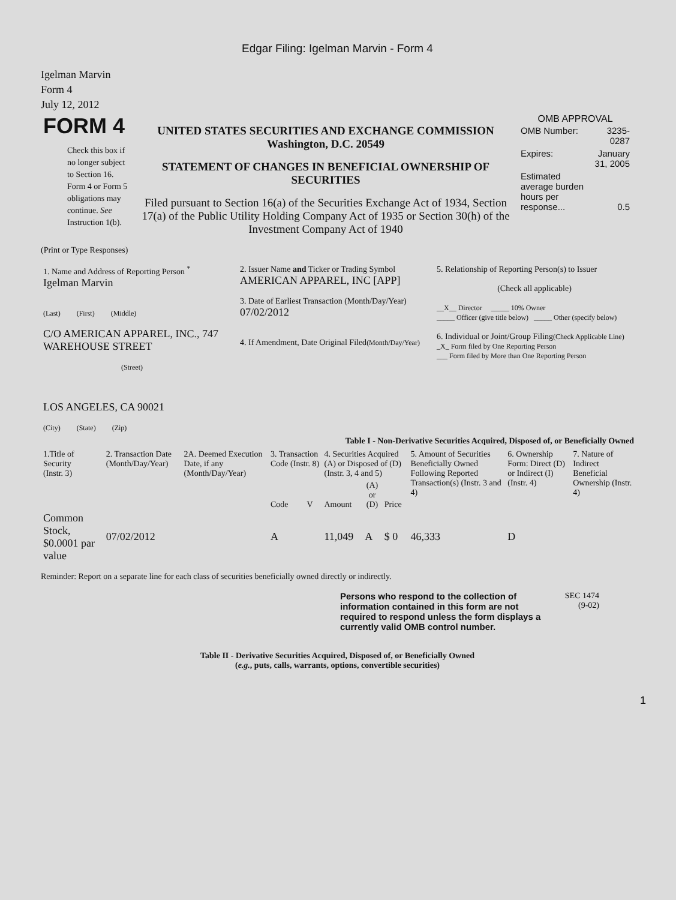Edgar Filing: Igelman Marvin - Form 4
Igelman Marvin
Form 4
July 12, 2012
| FORM 4 Check this box if no longer subject to Section 16. Form 4 or Form 5 obligations may continue. See Instruction 1(b). | UNITED STATES SECURITIES AND EXCHANGE COMMISSION Washington, D.C. 20549 STATEMENT OF CHANGES IN BENEFICIAL OWNERSHIP OF SECURITIES Filed pursuant to Section 16(a) of the Securities Exchange Act of 1934, Section 17(a) of the Public Utility Holding Company Act of 1935 or Section 30(h) of the Investment Company Act of 1940 | OMB APPROVAL / OMB Number: / 3235-0287 / / Expires: / January 31, 2005 / / Estimated average burden hours per response... / 0.5 / |
(Print or Type Responses)
| 1. Name and Address of Reporting Person <sup>*</sup> Igelman Marvin (Last) (First) (Middle) C/O AMERICAN APPAREL, INC., 747 WAREHOUSE STREET (Street) LOS ANGELES, CA 90021 (City) (State) (Zip) | 2. Issuer Name and Ticker or Trading Symbol AMERICAN APPAREL, INC [APP] 3. Date of Earliest Transaction (Month/Day/Year) 07/02/2012 4. If Amendment, Date Original Filed (Month/Day/Year) | 5. Relationship of Reporting Person(s) to Issuer (Check all applicable) __X__ Director _____ 10% Owner _____ Officer (give title below) _____ Other (specify below) 6. Individual or Joint/Group Filing (Check Applicable Line) _X_ Form filed by One Reporting Person ___ Form filed by More than One Reporting Person |
Table I - Non-Derivative Securities Acquired, Disposed of, or Beneficially Owned
| 1.Title of Security (Instr. 3) | 2. Transaction Date (Month/Day/Year) | 2A. Deemed Execution Date, if any (Month/Day/Year) | 3. Transaction Code (Instr. 8) | | 4. Securities Acquired (A) or Disposed of (D) (Instr. 3, 4 and 5) | | | 5. Amount of Securities Beneficially Owned Following Reported Transaction(s) (Instr. 3 and 4) | 6. Ownership Form: Direct (D) or Indirect (I) (Instr. 4) | 7. Nature of Indirect Beneficial Ownership (Instr. 4) |
| --- | --- | --- | --- | --- | --- | --- | --- | --- | --- | --- |
| | | | Code | V | Amount | (A) or (D) | Price | | | |
| Common Stock, $0.0001 par value | 07/02/2012 | | A | | 11,049 | A | $ 0 | 46,333 | D | |
Reminder: Report on a separate line for each class of securities beneficially owned directly or indirectly.
| Persons who respond to the collection of information contained in this form are not required to respond unless the form displays a currently valid OMB control number. | SEC 1474 (9-02) |
Table II - Derivative Securities Acquired, Disposed of, or Beneficially Owned
(e.g., puts, calls, warrants, options, convertible securities)
1